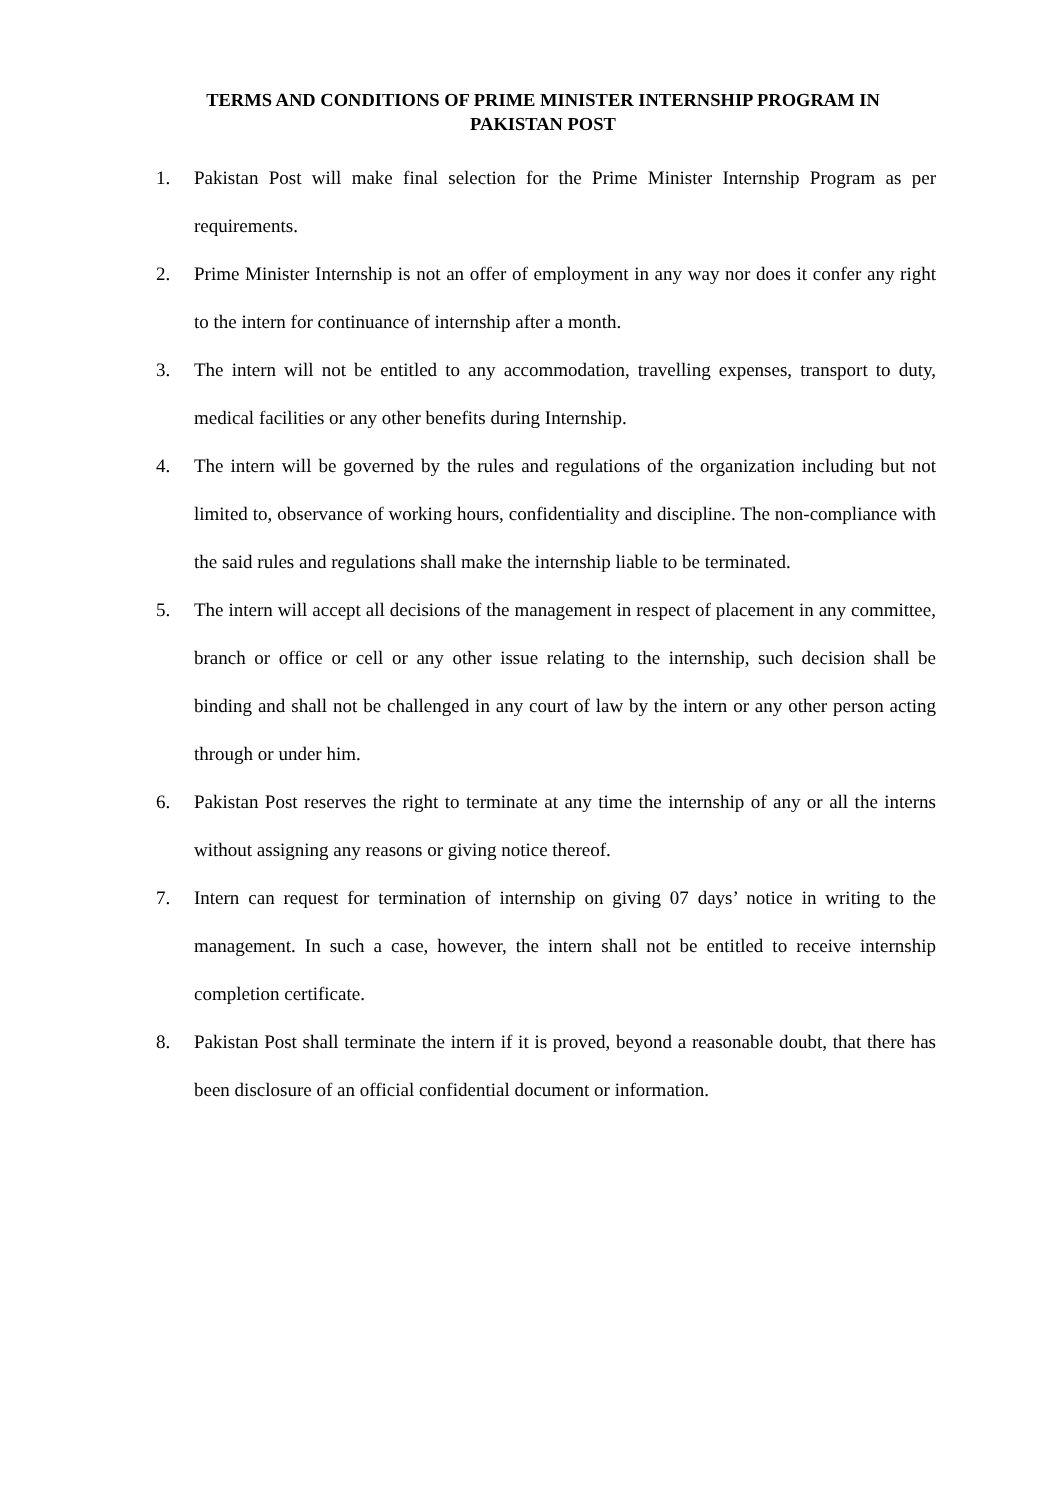TERMS AND CONDITIONS OF PRIME MINISTER INTERNSHIP PROGRAM IN
PAKISTAN POST
1. Pakistan Post will make final selection for the Prime Minister Internship Program as per requirements.
2. Prime Minister Internship is not an offer of employment in any way nor does it confer any right to the intern for continuance of internship after a month.
3. The intern will not be entitled to any accommodation, travelling expenses, transport to duty, medical facilities or any other benefits during Internship.
4. The intern will be governed by the rules and regulations of the organization including but not limited to, observance of working hours, confidentiality and discipline. The non-compliance with the said rules and regulations shall make the internship liable to be terminated.
5. The intern will accept all decisions of the management in respect of placement in any committee, branch or office or cell or any other issue relating to the internship, such decision shall be binding and shall not be challenged in any court of law by the intern or any other person acting through or under him.
6. Pakistan Post reserves the right to terminate at any time the internship of any or all the interns without assigning any reasons or giving notice thereof.
7. Intern can request for termination of internship on giving 07 days’ notice in writing to the management. In such a case, however, the intern shall not be entitled to receive internship completion certificate.
8. Pakistan Post shall terminate the intern if it is proved, beyond a reasonable doubt, that there has been disclosure of an official confidential document or information.